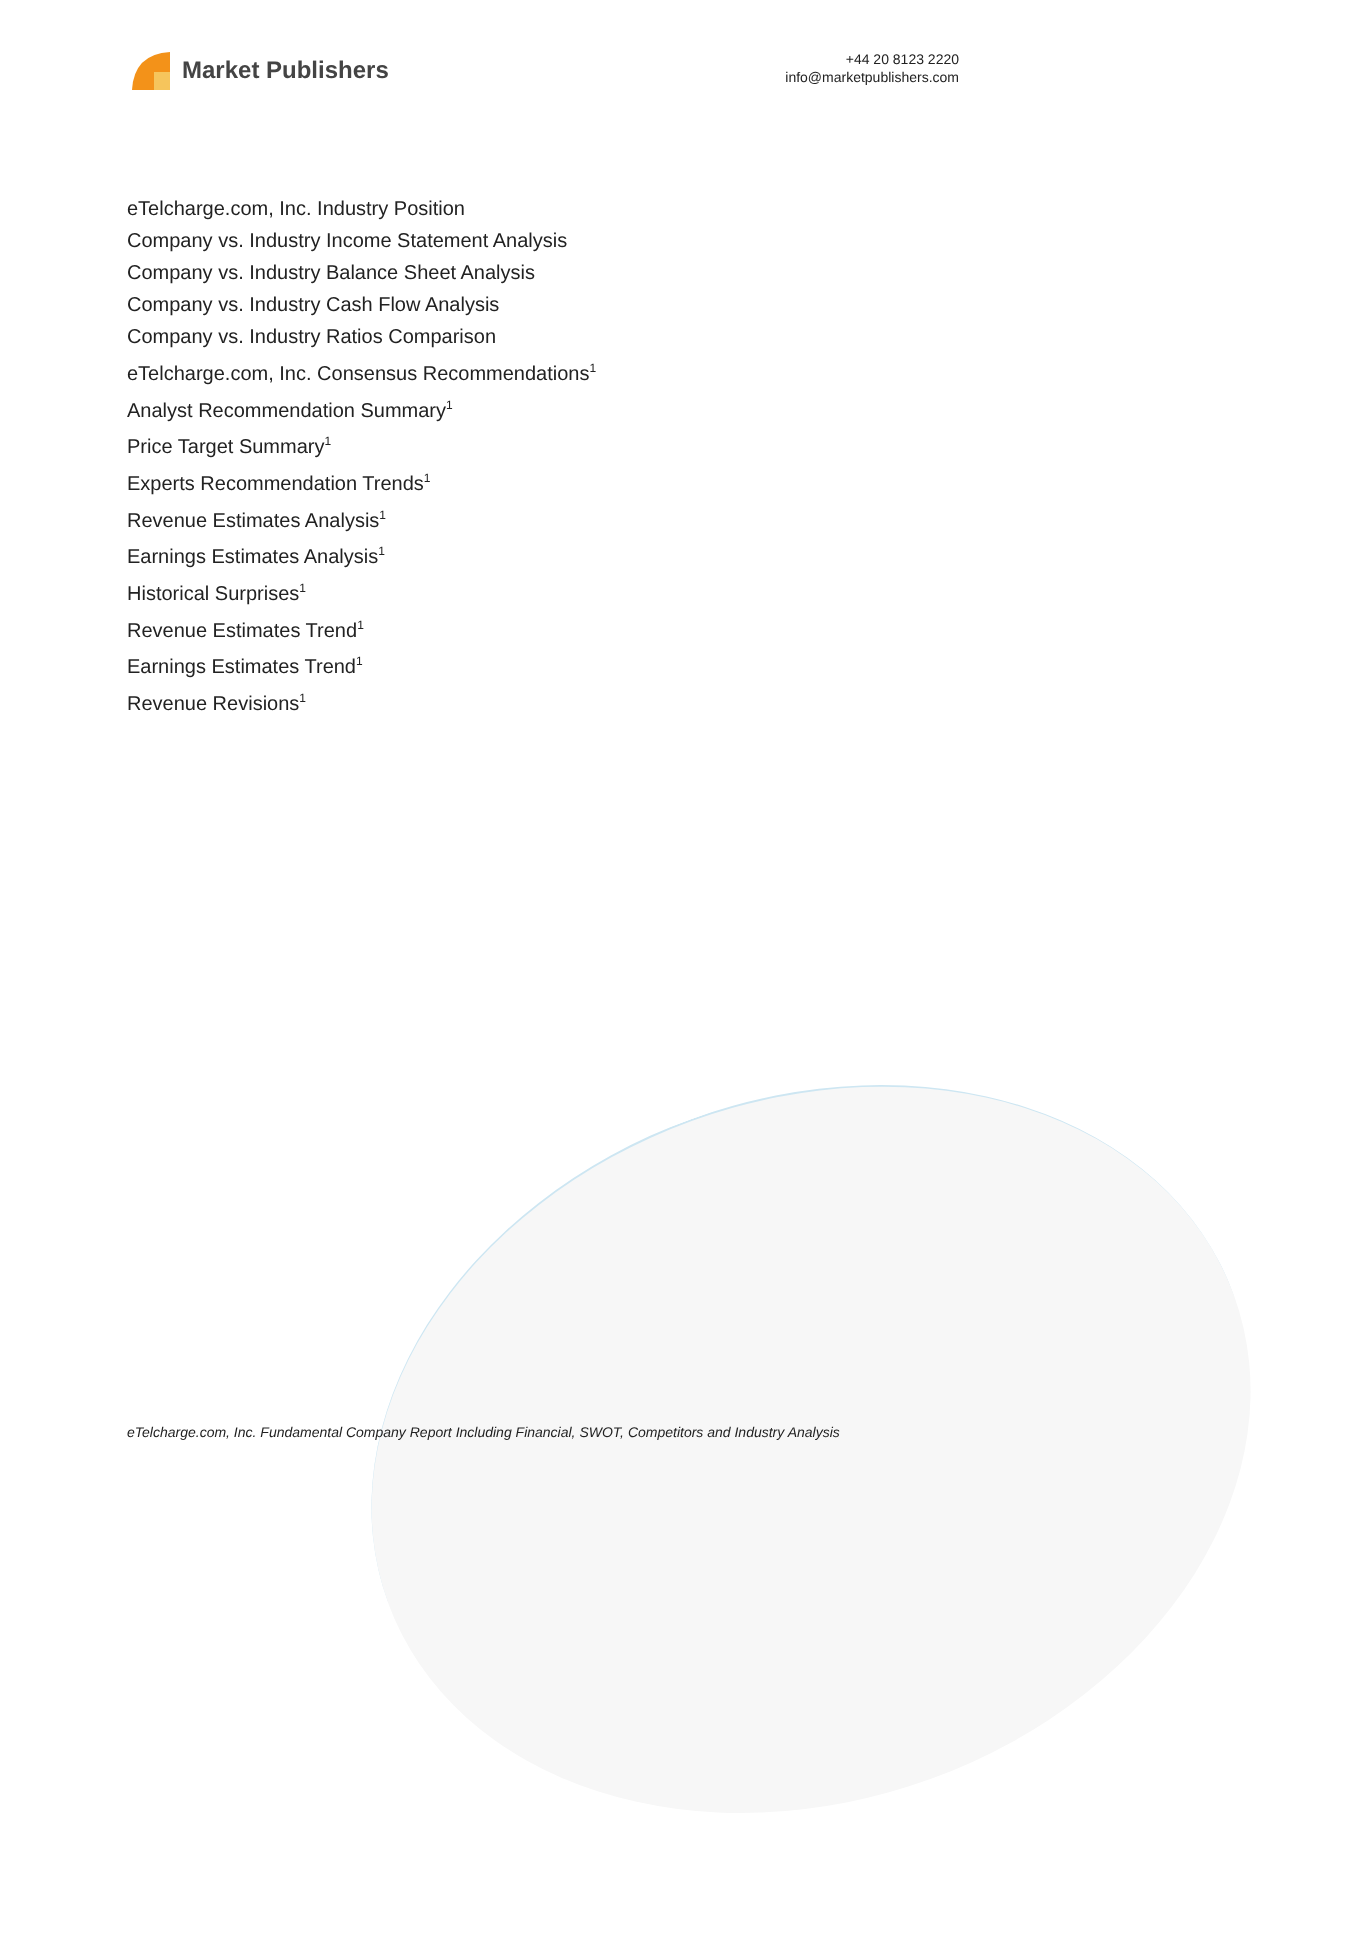Market Publishers
+44 20 8123 2220
info@marketpublishers.com
eTelcharge.com, Inc. Industry Position
Company vs. Industry Income Statement Analysis
Company vs. Industry Balance Sheet Analysis
Company vs. Industry Cash Flow Analysis
Company vs. Industry Ratios Comparison
eTelcharge.com, Inc. Consensus Recommendations<sup>1</sup>
Analyst Recommendation Summary<sup>1</sup>
Price Target Summary<sup>1</sup>
Experts Recommendation Trends<sup>1</sup>
Revenue Estimates Analysis<sup>1</sup>
Earnings Estimates Analysis<sup>1</sup>
Historical Surprises<sup>1</sup>
Revenue Estimates Trend<sup>1</sup>
Earnings Estimates Trend<sup>1</sup>
Revenue Revisions<sup>1</sup>
eTelcharge.com, Inc. Fundamental Company Report Including Financial, SWOT, Competitors and Industry Analysis